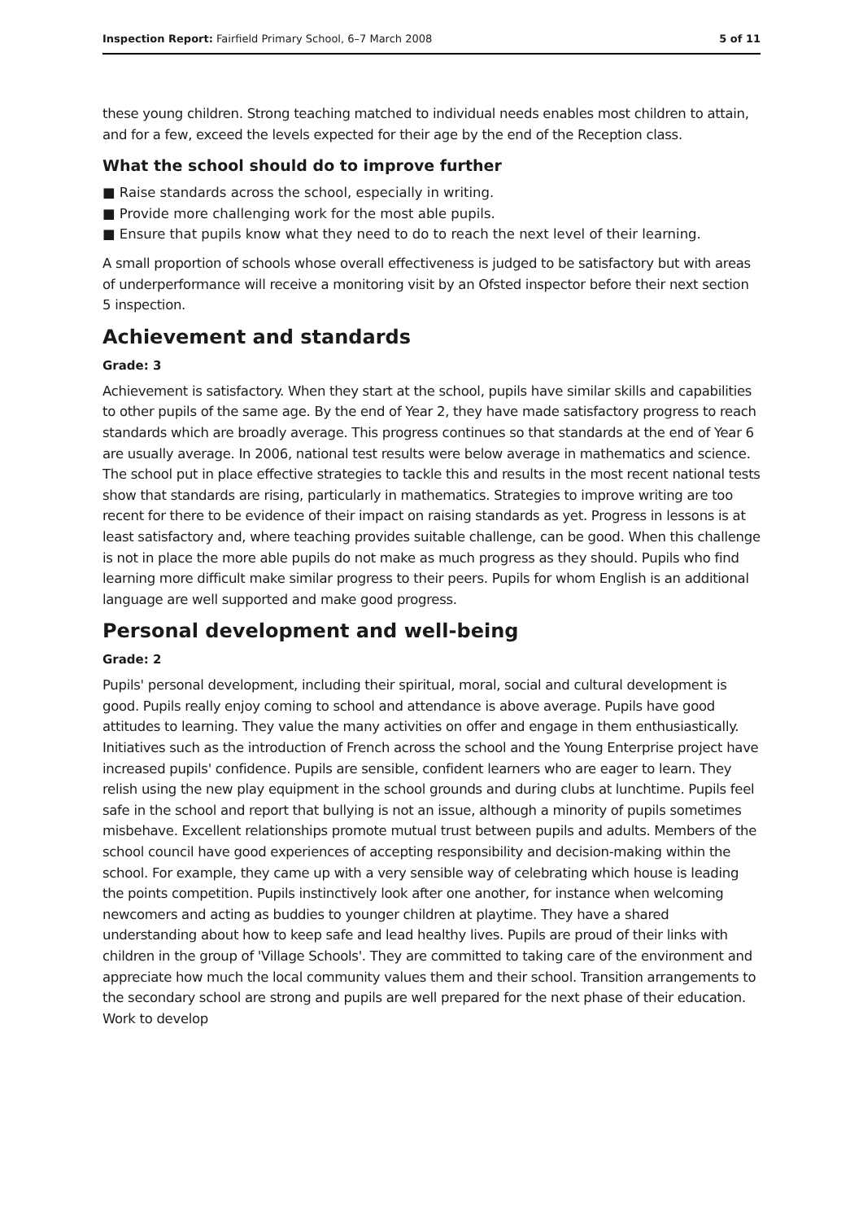Inspection Report: Fairfield Primary School, 6–7 March 2008 5 of 11
these young children. Strong teaching matched to individual needs enables most children to attain, and for a few, exceed the levels expected for their age by the end of the Reception class.
What the school should do to improve further
■ Raise standards across the school, especially in writing.
■ Provide more challenging work for the most able pupils.
■ Ensure that pupils know what they need to do to reach the next level of their learning.
A small proportion of schools whose overall effectiveness is judged to be satisfactory but with areas of underperformance will receive a monitoring visit by an Ofsted inspector before their next section 5 inspection.
Achievement and standards
Grade: 3
Achievement is satisfactory. When they start at the school, pupils have similar skills and capabilities to other pupils of the same age. By the end of Year 2, they have made satisfactory progress to reach standards which are broadly average. This progress continues so that standards at the end of Year 6 are usually average. In 2006, national test results were below average in mathematics and science. The school put in place effective strategies to tackle this and results in the most recent national tests show that standards are rising, particularly in mathematics. Strategies to improve writing are too recent for there to be evidence of their impact on raising standards as yet. Progress in lessons is at least satisfactory and, where teaching provides suitable challenge, can be good. When this challenge is not in place the more able pupils do not make as much progress as they should. Pupils who find learning more difficult make similar progress to their peers. Pupils for whom English is an additional language are well supported and make good progress.
Personal development and well-being
Grade: 2
Pupils' personal development, including their spiritual, moral, social and cultural development is good. Pupils really enjoy coming to school and attendance is above average. Pupils have good attitudes to learning. They value the many activities on offer and engage in them enthusiastically. Initiatives such as the introduction of French across the school and the Young Enterprise project have increased pupils' confidence. Pupils are sensible, confident learners who are eager to learn. They relish using the new play equipment in the school grounds and during clubs at lunchtime. Pupils feel safe in the school and report that bullying is not an issue, although a minority of pupils sometimes misbehave. Excellent relationships promote mutual trust between pupils and adults. Members of the school council have good experiences of accepting responsibility and decision-making within the school. For example, they came up with a very sensible way of celebrating which house is leading the points competition. Pupils instinctively look after one another, for instance when welcoming newcomers and acting as buddies to younger children at playtime. They have a shared understanding about how to keep safe and lead healthy lives. Pupils are proud of their links with children in the group of 'Village Schools'. They are committed to taking care of the environment and appreciate how much the local community values them and their school. Transition arrangements to the secondary school are strong and pupils are well prepared for the next phase of their education. Work to develop